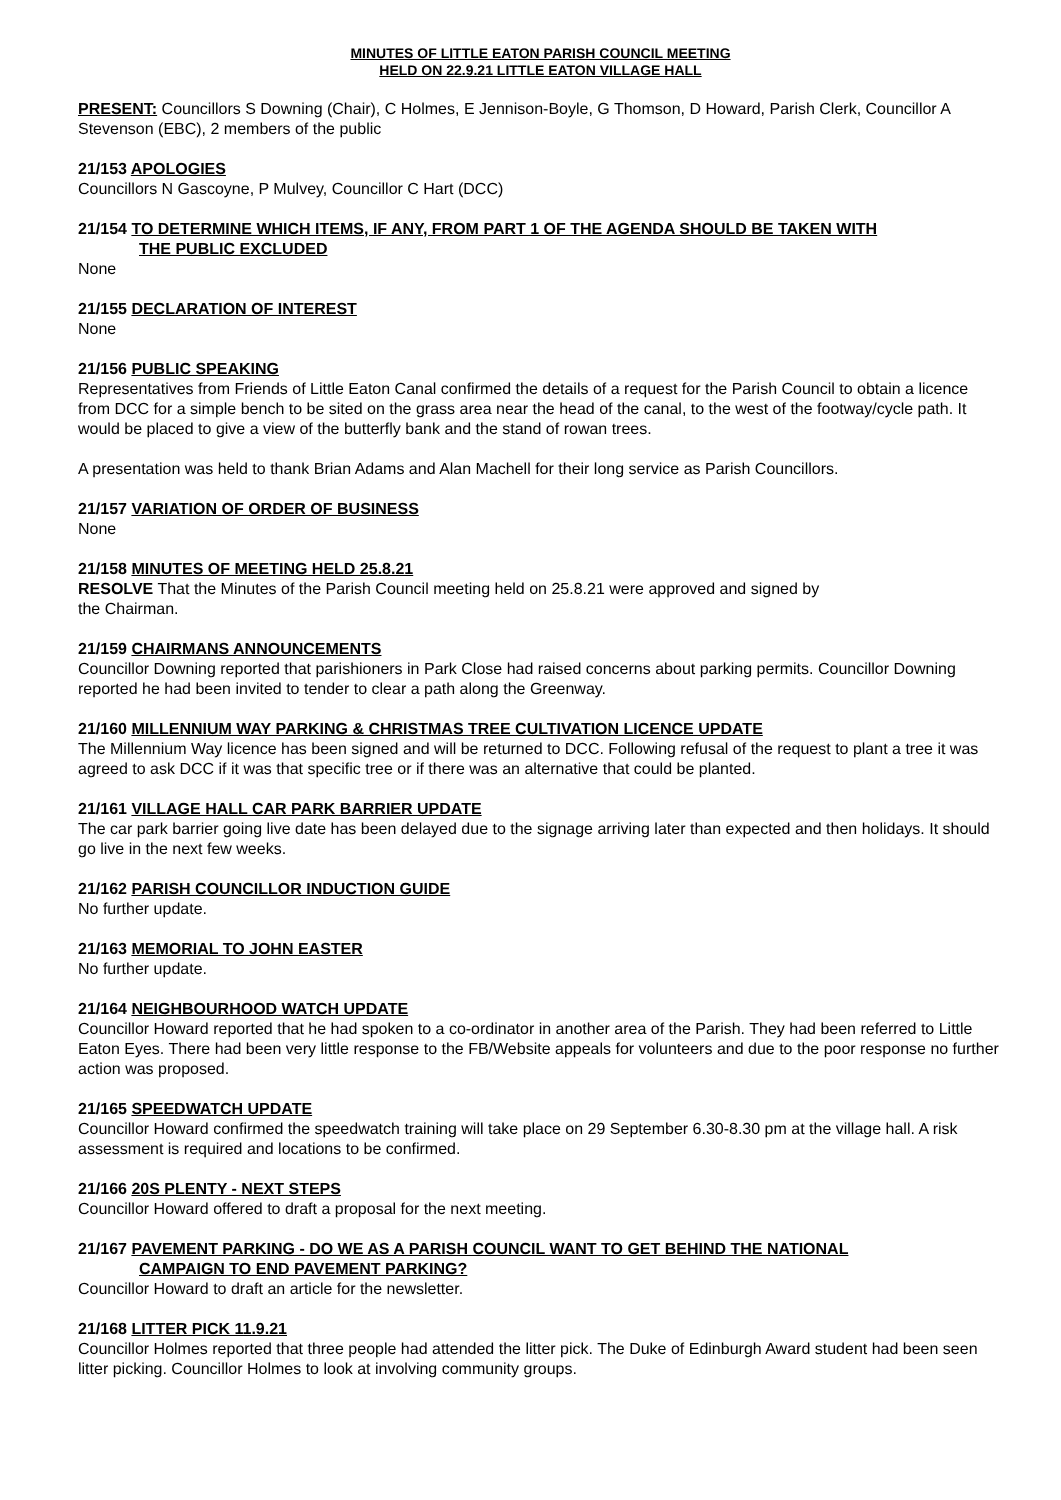MINUTES OF LITTLE EATON PARISH COUNCIL MEETING
HELD ON 22.9.21 LITTLE EATON VILLAGE HALL
PRESENT: Councillors S Downing (Chair), C Holmes, E Jennison-Boyle, G Thomson, D Howard, Parish Clerk, Councillor A Stevenson (EBC), 2 members of the public
21/153 APOLOGIES
Councillors N Gascoyne, P Mulvey, Councillor C Hart (DCC)
21/154 TO DETERMINE WHICH ITEMS, IF ANY, FROM PART 1 OF THE AGENDA SHOULD BE TAKEN WITH
THE PUBLIC EXCLUDED
None
21/155 DECLARATION OF INTEREST
None
21/156 PUBLIC SPEAKING
Representatives from Friends of Little Eaton Canal confirmed the details of a request for the Parish Council to obtain a licence from DCC for a simple bench to be sited on the grass area near the head of the canal, to the west of the footway/cycle path. It would be placed to give a view of the butterfly bank and the stand of rowan trees.
A presentation was held to thank Brian Adams and Alan Machell for their long service as Parish Councillors.
21/157 VARIATION OF ORDER OF BUSINESS
None
21/158 MINUTES OF MEETING HELD 25.8.21
RESOLVE That the Minutes of the Parish Council meeting held on 25.8.21 were approved and signed by
the Chairman.
21/159 CHAIRMANS ANNOUNCEMENTS
Councillor Downing reported that parishioners in Park Close had raised concerns about parking permits. Councillor Downing reported he had been invited to tender to clear a path along the Greenway.
21/160 MILLENNIUM WAY PARKING & CHRISTMAS TREE CULTIVATION LICENCE UPDATE
The Millennium Way licence has been signed and will be returned to DCC. Following refusal of the request to plant a tree it was agreed to ask DCC if it was that specific tree or if there was an alternative that could be planted.
21/161 VILLAGE HALL CAR PARK BARRIER UPDATE
The car park barrier going live date has been delayed due to the signage arriving later than expected and then holidays. It should go live in the next few weeks.
21/162 PARISH COUNCILLOR INDUCTION GUIDE
No further update.
21/163 MEMORIAL TO JOHN EASTER
No further update.
21/164 NEIGHBOURHOOD WATCH UPDATE
Councillor Howard reported that he had spoken to a co-ordinator in another area of the Parish. They had been referred to Little Eaton Eyes. There had been very little response to the FB/Website appeals for volunteers and due to the poor response no further action was proposed.
21/165 SPEEDWATCH UPDATE
Councillor Howard confirmed the speedwatch training will take place on 29 September 6.30-8.30 pm at the village hall. A risk assessment is required and locations to be confirmed.
21/166 20S PLENTY - NEXT STEPS
Councillor Howard offered to draft a proposal for the next meeting.
21/167 PAVEMENT PARKING - DO WE AS A PARISH COUNCIL WANT TO GET BEHIND THE NATIONAL
CAMPAIGN TO END PAVEMENT PARKING?
Councillor Howard to draft an article for the newsletter.
21/168 LITTER PICK 11.9.21
Councillor Holmes reported that three people had attended the litter pick. The Duke of Edinburgh Award student had been seen litter picking. Councillor Holmes to look at involving community groups.